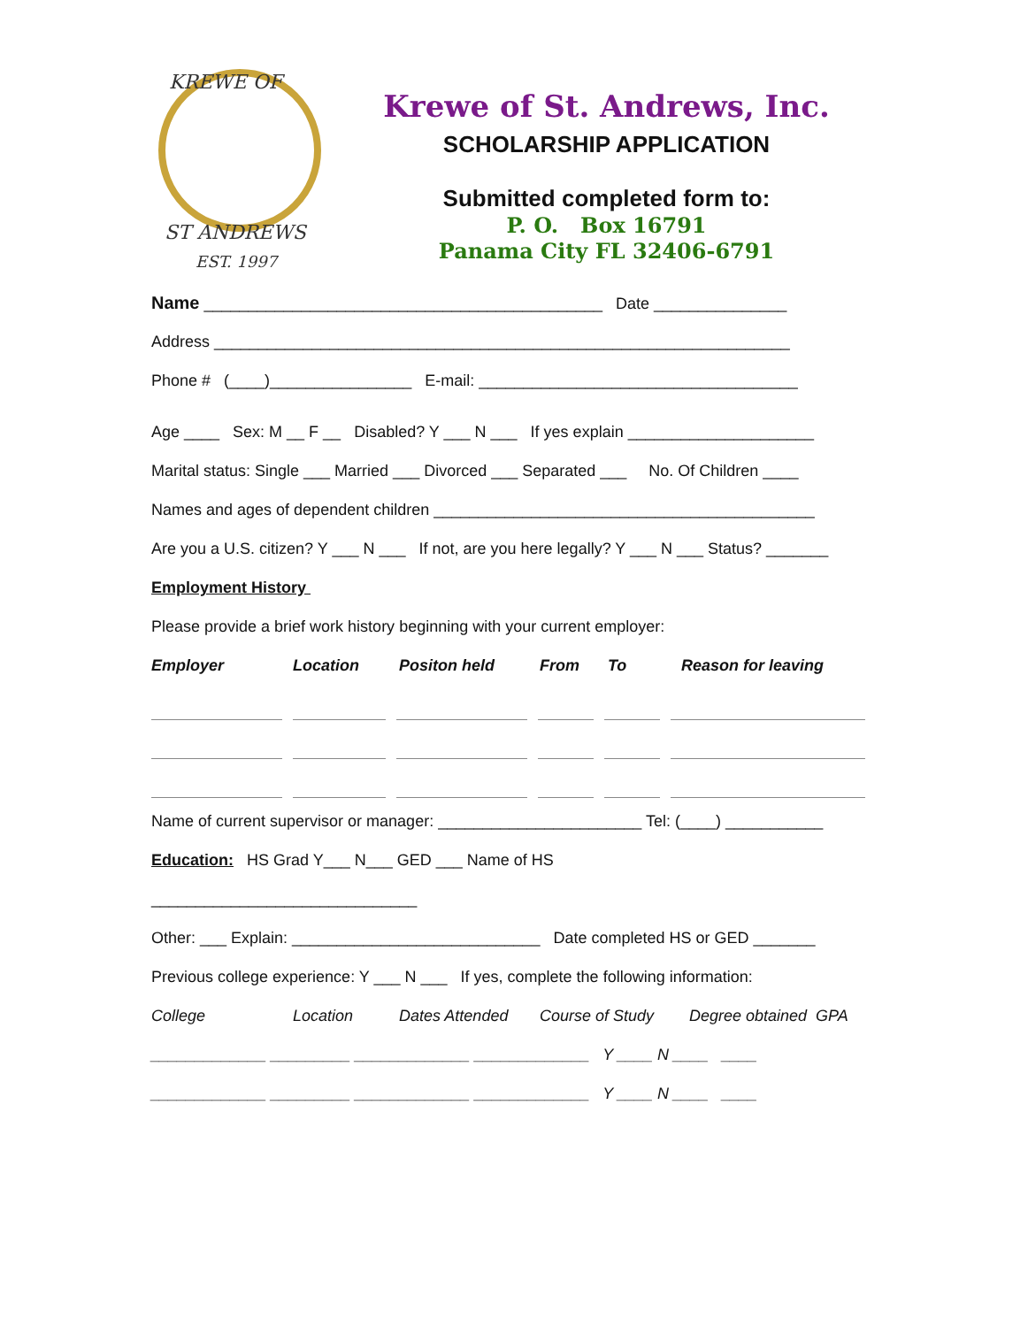KREWE OF
ST ANDREWS
EST. 1997
Krewe of St. Andrews, Inc.
SCHOLARSHIP APPLICATION
Submitted completed form to:
P. O. Box 16791
Panama City FL 32406-6791
Name _____________________________________________ Date _______________
Address _________________________________________________________________
Phone # (____)________________ E-mail: ____________________________________
Age ____ Sex: M __ F __ Disabled? Y ___ N ___ If yes explain _____________________
Marital status: Single ___ Married ___ Divorced ___ Separated ___ No. Of Children ____
Names and ages of dependent children ___________________________________________
Are you a U.S. citizen? Y ___ N ___ If not, are you here legally? Y ___ N ___ Status? _______
Employment History
Please provide a brief work history beginning with your current employer:
Employer Location Positon held From To Reason for leaving
Name of current supervisor or manager: _______________________ Tel: (____) ___________
Education: HS Grad Y___ N___ GED ___ Name of HS
______________________________
Other: ___ Explain: ____________________________ Date completed HS or GED _______
Previous college experience: Y ___ N ___ If yes, complete the following information:
College Location Dates Attended Course of Study Degree obtained GPA
_____________ _________ _____________ _____________ Y ____ N ____ ____
_____________ _________ _____________ _____________ Y ____ N ____ ____